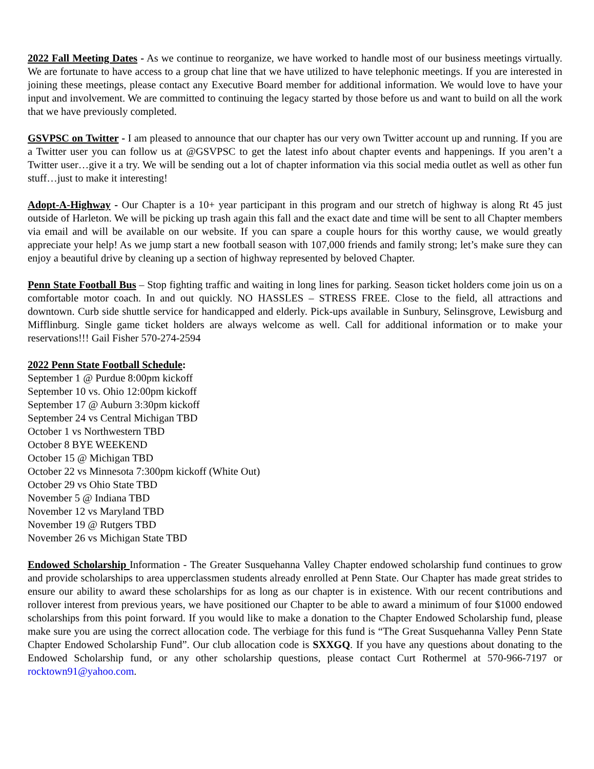2022 Fall Meeting Dates - As we continue to reorganize, we have worked to handle most of our business meetings virtually. We are fortunate to have access to a group chat line that we have utilized to have telephonic meetings. If you are interested in joining these meetings, please contact any Executive Board member for additional information. We would love to have your input and involvement. We are committed to continuing the legacy started by those before us and want to build on all the work that we have previously completed.
GSVPSC on Twitter - I am pleased to announce that our chapter has our very own Twitter account up and running. If you are a Twitter user you can follow us at @GSVPSC to get the latest info about chapter events and happenings. If you aren’t a Twitter user…give it a try. We will be sending out a lot of chapter information via this social media outlet as well as other fun stuff…just to make it interesting!
Adopt-A-Highway - Our Chapter is a 10+ year participant in this program and our stretch of highway is along Rt 45 just outside of Harleton. We will be picking up trash again this fall and the exact date and time will be sent to all Chapter members via email and will be available on our website. If you can spare a couple hours for this worthy cause, we would greatly appreciate your help! As we jump start a new football season with 107,000 friends and family strong; let’s make sure they can enjoy a beautiful drive by cleaning up a section of highway represented by beloved Chapter.
Penn State Football Bus – Stop fighting traffic and waiting in long lines for parking. Season ticket holders come join us on a comfortable motor coach. In and out quickly. NO HASSLES – STRESS FREE. Close to the field, all attractions and downtown. Curb side shuttle service for handicapped and elderly. Pick-ups available in Sunbury, Selinsgrove, Lewisburg and Mifflinburg. Single game ticket holders are always welcome as well. Call for additional information or to make your reservations!!! Gail Fisher 570-274-2594
2022 Penn State Football Schedule:
September 1 @ Purdue 8:00pm kickoff
September 10 vs. Ohio 12:00pm kickoff
September 17 @ Auburn 3:30pm kickoff
September 24 vs Central Michigan TBD
October 1 vs Northwestern TBD
October 8 BYE WEEKEND
October 15 @ Michigan TBD
October 22 vs Minnesota 7:300pm kickoff (White Out)
October 29 vs Ohio State TBD
November 5 @ Indiana TBD
November 12 vs Maryland TBD
November 19 @ Rutgers TBD
November 26 vs Michigan State TBD
Endowed Scholarship Information - The Greater Susquehanna Valley Chapter endowed scholarship fund continues to grow and provide scholarships to area upperclassmen students already enrolled at Penn State. Our Chapter has made great strides to ensure our ability to award these scholarships for as long as our chapter is in existence. With our recent contributions and rollover interest from previous years, we have positioned our Chapter to be able to award a minimum of four $1000 endowed scholarships from this point forward. If you would like to make a donation to the Chapter Endowed Scholarship fund, please make sure you are using the correct allocation code. The verbiage for this fund is “The Great Susquehanna Valley Penn State Chapter Endowed Scholarship Fund”. Our club allocation code is SXXGQ. If you have any questions about donating to the Endowed Scholarship fund, or any other scholarship questions, please contact Curt Rothermel at 570-966-7197 or rocktown91@yahoo.com.